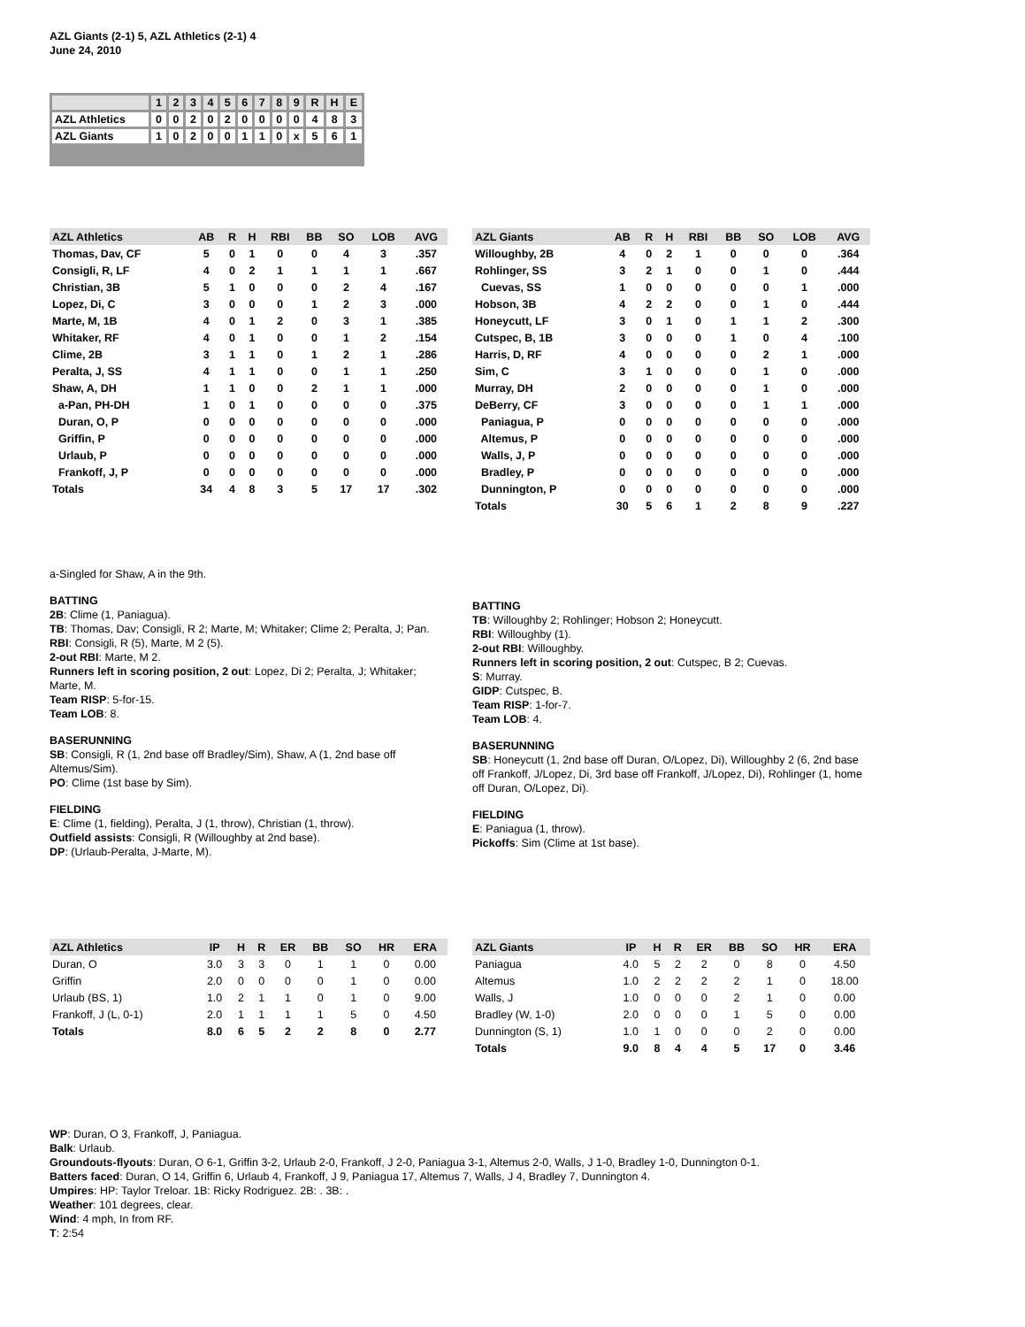AZL Giants (2-1) 5, AZL Athletics (2-1) 4
June 24, 2010
| | 1 | 2 | 3 | 4 | 5 | 6 | 7 | 8 | 9 | R | H | E |
| AZL Athletics | 0 | 0 | 2 | 0 | 2 | 0 | 0 | 0 | 0 | 4 | 8 | 3 |
| AZL Giants | 1 | 0 | 2 | 0 | 0 | 1 | 1 | 0 | x | 5 | 6 | 1 |
| AZL Athletics | AB | R | H | RBI | BB | SO | LOB | AVG |
| --- | --- | --- | --- | --- | --- | --- | --- | --- |
| Thomas, Dav, CF | 5 | 0 | 1 | 0 | 0 | 4 | 3 | .357 |
| Consigli, R, LF | 4 | 0 | 2 | 1 | 1 | 1 | 1 | .667 |
| Christian, 3B | 5 | 1 | 0 | 0 | 0 | 2 | 4 | .167 |
| Lopez, Di, C | 3 | 0 | 0 | 0 | 1 | 2 | 3 | .000 |
| Marte, M, 1B | 4 | 0 | 1 | 2 | 0 | 3 | 1 | .385 |
| Whitaker, RF | 4 | 0 | 1 | 0 | 0 | 1 | 2 | .154 |
| Clime, 2B | 3 | 1 | 1 | 0 | 1 | 2 | 1 | .286 |
| Peralta, J, SS | 4 | 1 | 1 | 0 | 0 | 1 | 1 | .250 |
| Shaw, A, DH | 1 | 1 | 0 | 0 | 2 | 1 | 1 | .000 |
| a-Pan, PH-DH | 1 | 0 | 1 | 0 | 0 | 0 | 0 | .375 |
| Duran, O, P | 0 | 0 | 0 | 0 | 0 | 0 | 0 | .000 |
| Griffin, P | 0 | 0 | 0 | 0 | 0 | 0 | 0 | .000 |
| Urlaub, P | 0 | 0 | 0 | 0 | 0 | 0 | 0 | .000 |
| Frankoff, J, P | 0 | 0 | 0 | 0 | 0 | 0 | 0 | .000 |
| Totals | 34 | 4 | 8 | 3 | 5 | 17 | 17 | .302 |
| AZL Giants | AB | R | H | RBI | BB | SO | LOB | AVG |
| --- | --- | --- | --- | --- | --- | --- | --- | --- |
| Willoughby, 2B | 4 | 0 | 2 | 1 | 0 | 0 | 0 | .364 |
| Rohlinger, SS | 3 | 2 | 1 | 0 | 0 | 1 | 0 | .444 |
| Cuevas, SS | 1 | 0 | 0 | 0 | 0 | 0 | 1 | .000 |
| Hobson, 3B | 4 | 2 | 2 | 0 | 0 | 1 | 0 | .444 |
| Honeycutt, LF | 3 | 0 | 1 | 0 | 1 | 1 | 2 | .300 |
| Cutspec, B, 1B | 3 | 0 | 0 | 0 | 1 | 0 | 4 | .100 |
| Harris, D, RF | 4 | 0 | 0 | 0 | 0 | 2 | 1 | .000 |
| Sim, C | 3 | 1 | 0 | 0 | 0 | 1 | 0 | .000 |
| Murray, DH | 2 | 0 | 0 | 0 | 0 | 1 | 0 | .000 |
| DeBerry, CF | 3 | 0 | 0 | 0 | 0 | 1 | 1 | .000 |
| Paniagua, P | 0 | 0 | 0 | 0 | 0 | 0 | 0 | .000 |
| Altemus, P | 0 | 0 | 0 | 0 | 0 | 0 | 0 | .000 |
| Walls, J, P | 0 | 0 | 0 | 0 | 0 | 0 | 0 | .000 |
| Bradley, P | 0 | 0 | 0 | 0 | 0 | 0 | 0 | .000 |
| Dunnington, P | 0 | 0 | 0 | 0 | 0 | 0 | 0 | .000 |
| Totals | 30 | 5 | 6 | 1 | 2 | 8 | 9 | .227 |
a-Singled for Shaw, A in the 9th.
BATTING
2B: Clime (1, Paniagua).
TB: Thomas, Dav; Consigli, R 2; Marte, M; Whitaker; Clime 2; Peralta, J; Pan.
RBI: Consigli, R (5), Marte, M 2 (5).
2-out RBI: Marte, M 2.
Runners left in scoring position, 2 out: Lopez, Di 2; Peralta, J; Whitaker; Marte, M.
Team RISP: 5-for-15.
Team LOB: 8.
BASERUNNING
SB: Consigli, R (1, 2nd base off Bradley/Sim), Shaw, A (1, 2nd base off Altemus/Sim).
PO: Clime (1st base by Sim).
FIELDING
E: Clime (1, fielding), Peralta, J (1, throw), Christian (1, throw).
Outfield assists: Consigli, R (Willoughby at 2nd base).
DP: (Urlaub-Peralta, J-Marte, M).
BATTING
TB: Willoughby 2; Rohlinger; Hobson 2; Honeycutt.
RBI: Willoughby (1).
2-out RBI: Willoughby.
Runners left in scoring position, 2 out: Cutspec, B 2; Cuevas.
S: Murray.
GIDP: Cutspec, B.
Team RISP: 1-for-7.
Team LOB: 4.
BASERUNNING
SB: Honeycutt (1, 2nd base off Duran, O/Lopez, Di), Willoughby 2 (6, 2nd base off Frankoff, J/Lopez, Di, 3rd base off Frankoff, J/Lopez, Di), Rohlinger (1, home off Duran, O/Lopez, Di).
FIELDING
E: Paniagua (1, throw).
Pickoffs: Sim (Clime at 1st base).
| AZL Athletics | IP | H | R | ER | BB | SO | HR | ERA |
| --- | --- | --- | --- | --- | --- | --- | --- | --- |
| Duran, O | 3.0 | 3 | 3 | 0 | 1 | 1 | 0 | 0.00 |
| Griffin | 2.0 | 0 | 0 | 0 | 0 | 1 | 0 | 0.00 |
| Urlaub (BS, 1) | 1.0 | 2 | 1 | 1 | 0 | 1 | 0 | 9.00 |
| Frankoff, J (L, 0-1) | 2.0 | 1 | 1 | 1 | 1 | 5 | 0 | 4.50 |
| Totals | 8.0 | 6 | 5 | 2 | 2 | 8 | 0 | 2.77 |
| AZL Giants | IP | H | R | ER | BB | SO | HR | ERA |
| --- | --- | --- | --- | --- | --- | --- | --- | --- |
| Paniagua | 4.0 | 5 | 2 | 2 | 0 | 8 | 0 | 4.50 |
| Altemus | 1.0 | 2 | 2 | 2 | 2 | 1 | 0 | 18.00 |
| Walls, J | 1.0 | 0 | 0 | 0 | 2 | 1 | 0 | 0.00 |
| Bradley (W, 1-0) | 2.0 | 0 | 0 | 0 | 1 | 5 | 0 | 0.00 |
| Dunnington (S, 1) | 1.0 | 1 | 0 | 0 | 0 | 2 | 0 | 0.00 |
| Totals | 9.0 | 8 | 4 | 4 | 5 | 17 | 0 | 3.46 |
WP: Duran, O 3, Frankoff, J, Paniagua.
Balk: Urlaub.
Groundouts-flyouts: Duran, O 6-1, Griffin 3-2, Urlaub 2-0, Frankoff, J 2-0, Paniagua 3-1, Altemus 2-0, Walls, J 1-0, Bradley 1-0, Dunnington 0-1.
Batters faced: Duran, O 14, Griffin 6, Urlaub 4, Frankoff, J 9, Paniagua 17, Altemus 7, Walls, J 4, Bradley 7, Dunnington 4.
Umpires: HP: Taylor Treloar. 1B: Ricky Rodriguez. 2B: . 3B: .
Weather: 101 degrees, clear.
Wind: 4 mph, In from RF.
T: 2:54